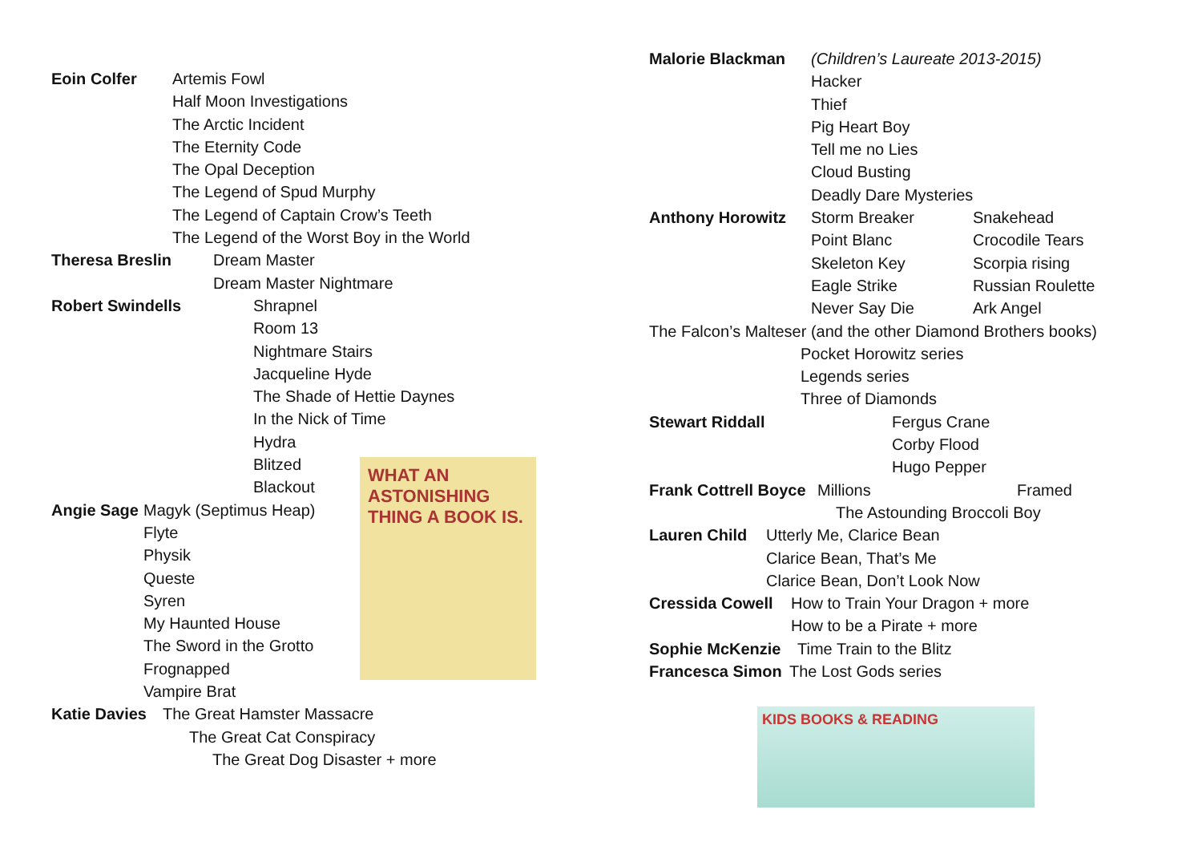Eoin Colfer Artemis Fowl
Half Moon Investigations
The Arctic Incident
The Eternity Code
The Opal Deception
The Legend of Spud Murphy
The Legend of Captain Crow’s Teeth
The Legend of the Worst Boy in the World
Theresa Breslin Dream Master
Dream Master Nightmare
Robert Swindells Shrapnel
Room 13
Nightmare Stairs
Jacqueline Hyde
The Shade of Hettie Daynes
In the Nick of Time
Hydra
Blitzed
Blackout
Angie Sage Magyk (Septimus Heap)
Flyte
Physik
Queste
Syren
My Haunted House
The Sword in the Grotto
Frognapped
Vampire Brat
Katie Davies The Great Hamster Massacre
The Great Cat Conspiracy
The Great Dog Disaster + more
WHAT AN ASTONISHING THING A BOOK IS.
Malorie Blackman (Children’s Laureate 2013-2015)
Hacker
Thief
Pig Heart Boy
Tell me no Lies
Cloud Busting
Deadly Dare Mysteries
Anthony Horowitz Storm Breaker Snakehead
Point Blanc Crocodile Tears
Skeleton Key Scorpia rising
Eagle Strike Russian Roulette
Never Say Die Ark Angel
The Falcon’s Malteser (and the other Diamond Brothers books)
Pocket Horowitz series
Legends series
Three of Diamonds
Stewart Riddall Fergus Crane
Corby Flood
Hugo Pepper
Frank Cottrell Boyce Millions Framed
The Astounding Broccoli Boy
Lauren Child Utterly Me, Clarice Bean
Clarice Bean, That’s Me
Clarice Bean, Don’t Look Now
Cressida Cowell How to Train Your Dragon + more
How to be a Pirate + more
Sophie McKenzie Time Train to the Blitz
Francesca Simon The Lost Gods series
KIDS BOOKS & READING